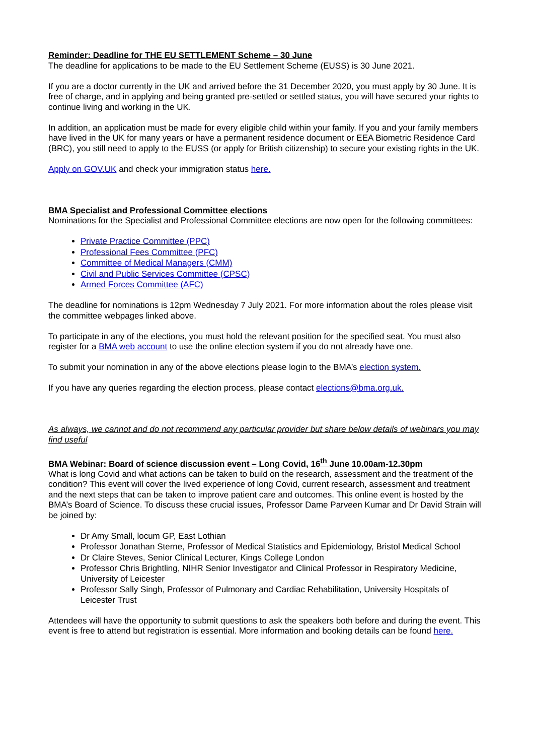Reminder: Deadline for THE EU SETTLEMENT Scheme – 30 June
The deadline for applications to be made to the EU Settlement Scheme (EUSS) is 30 June 2021.
If you are a doctor currently in the UK and arrived before the 31 December 2020, you must apply by 30 June. It is free of charge, and in applying and being granted pre-settled or settled status, you will have secured your rights to continue living and working in the UK.
In addition, an application must be made for every eligible child within your family. If you and your family members have lived in the UK for many years or have a permanent residence document or EEA Biometric Residence Card (BRC), you still need to apply to the EUSS (or apply for British citizenship) to secure your existing rights in the UK.
Apply on GOV.UK and check your immigration status here.
BMA Specialist and Professional Committee elections
Nominations for the Specialist and Professional Committee elections are now open for the following committees:
Private Practice Committee (PPC)
Professional Fees Committee (PFC)
Committee of Medical Managers (CMM)
Civil and Public Services Committee (CPSC)
Armed Forces Committee (AFC)
The deadline for nominations is 12pm Wednesday 7 July 2021. For more information about the roles please visit the committee webpages linked above.
To participate in any of the elections, you must hold the relevant position for the specified seat. You must also register for a BMA web account to use the online election system if you do not already have one.
To submit your nomination in any of the above elections please login to the BMA’s election system.
If you have any queries regarding the election process, please contact elections@bma.org.uk.
As always, we cannot and do not recommend any particular provider but share below details of webinars you may find useful
BMA Webinar: Board of science discussion event – Long Covid, 16<sup>th</sup> June 10.00am-12.30pm
What is long Covid and what actions can be taken to build on the research, assessment and the treatment of the condition? This event will cover the lived experience of long Covid, current research, assessment and treatment and the next steps that can be taken to improve patient care and outcomes. This online event is hosted by the BMA’s Board of Science. To discuss these crucial issues, Professor Dame Parveen Kumar and Dr David Strain will be joined by:
Dr Amy Small, locum GP, East Lothian
Professor Jonathan Sterne, Professor of Medical Statistics and Epidemiology, Bristol Medical School
Dr Claire Steves, Senior Clinical Lecturer, Kings College London
Professor Chris Brightling, NIHR Senior Investigator and Clinical Professor in Respiratory Medicine, University of Leicester
Professor Sally Singh, Professor of Pulmonary and Cardiac Rehabilitation, University Hospitals of Leicester Trust
Attendees will have the opportunity to submit questions to ask the speakers both before and during the event. This event is free to attend but registration is essential. More information and booking details can be found here.